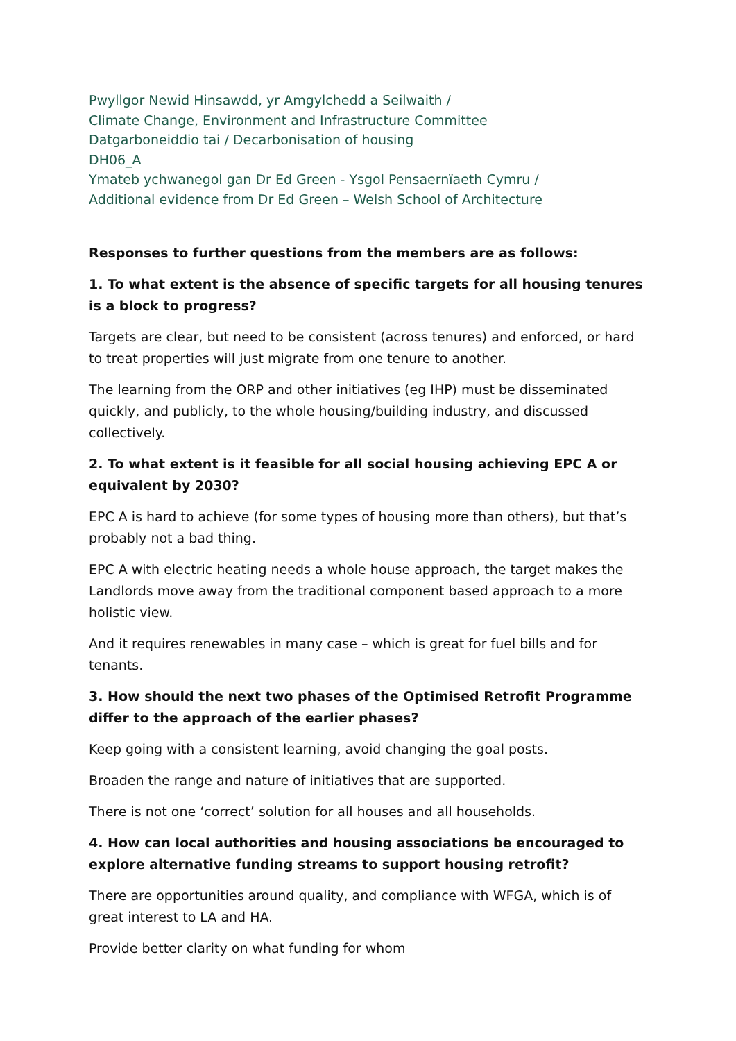Pwyllgor Newid Hinsawdd, yr Amgylchedd a Seilwaith /
Climate Change, Environment and Infrastructure Committee
Datgarboneiddio tai / Decarbonisation of housing
DH06_A
Ymateb ychwanegol gan Dr Ed Green - Ysgol Pensaernïaeth Cymru /
Additional evidence from Dr Ed Green – Welsh School of Architecture
Responses to further questions from the members are as follows:
1. To what extent is the absence of specific targets for all housing tenures is a block to progress?
Targets are clear, but need to be consistent (across tenures) and enforced, or hard to treat properties will just migrate from one tenure to another.
The learning from the ORP and other initiatives (eg IHP) must be disseminated quickly, and publicly, to the whole housing/building industry, and discussed collectively.
2. To what extent is it feasible for all social housing achieving EPC A or equivalent by 2030?
EPC A is hard to achieve (for some types of housing more than others), but that’s probably not a bad thing.
EPC A with electric heating needs a whole house approach, the target makes the Landlords move away from the traditional component based approach to a more holistic view.
And it requires renewables in many case – which is great for fuel bills and for tenants.
3. How should the next two phases of the Optimised Retrofit Programme differ to the approach of the earlier phases?
Keep going with a consistent learning, avoid changing the goal posts.
Broaden the range and nature of initiatives that are supported.
There is not one ‘correct’ solution for all houses and all households.
4. How can local authorities and housing associations be encouraged to explore alternative funding streams to support housing retrofit?
There are opportunities around quality, and compliance with WFGA, which is of great interest to LA and HA.
Provide better clarity on what funding for whom